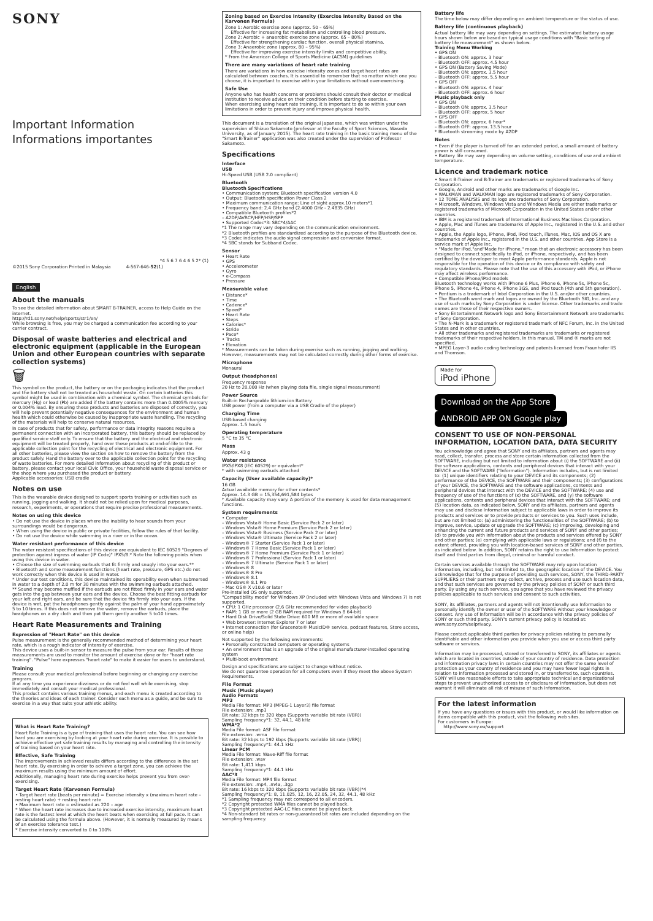SONY
Important Information
Informations importantes
*4 5 6 7 6 4 6 5 2* (1)
©2015 Sony Corporation Printed in Malaysia 4-567-646-52(1)
English
About the manuals
To see the detailed information about SMART B-TRAINER, access to Help Guide on the internet.
http://rd1.sony.net/help/sports/str1/en/
While browsing is free, you may be charged a communication fee according to your carrier contract.
Disposal of waste batteries and electrical and electronic equipment (applicable in the European Union and other European countries with separate collection systems)
🗑
This symbol on the product, the battery or on the packaging indicates that the product and the battery shall not be treated as household waste. On certain batteries this symbol might be used in combination with a chemical symbol. The chemical symbols for mercury (Hg) or lead (Pb) are added if the battery contains more than 0.0005% mercury or 0.004% lead. By ensuring these products and batteries are disposed of correctly, you will help prevent potentially negative consequences for the environment and human health which could otherwise be caused by inappropriate waste handling. The recycling of the materials will help to conserve natural resources.
In case of products that for safety, performance or data integrity reasons require a permanent connection with an incorporated battery, this battery should be replaced by qualified service staff only. To ensure that the battery and the electrical and electronic equipment will be treated properly, hand over these products at end-of-life to the applicable collection point for the recycling of electrical and electronic equipment. For all other batteries, please view the section on how to remove the battery from the product safely. Hand the battery over to the applicable collection point for the recycling of waste batteries. For more detailed information about recycling of this product or battery, please contact your local Civic Office, your household waste disposal service or the shop where you purchased the product or battery.
Applicable accessories: USB cradle
Notes on use
This is the wearable device designed to support sports training or activities such as running, jogging and walking. It should not be relied upon for medical purposes, research, experiments, or operations that require precise professional measurements.
Notes on using this device
• Do not use the device in places where the inability to hear sounds from your surroundings would be dangerous.
• When using the device in public or private facilities, follow the rules of that facility.
• Do not use the device while swimming in a river or in the ocean.
Water resistant performance of this device
The water resistant specifications of this device are equivalent to IEC 60529 "Degrees of protection against ingress of water (IP Code)" IPX5/8.* Note the following points when using this device in water.
• Choose the size of swimming earbuds that fit firmly and snugly into your ears.**
• Bluetooth and some measurement functions (heart rate, pressure, GPS etc.) do not work correctly when this device is used in water.
* Under our test conditions, this device maintained its operability even when submersed in water to a depth of 2.0 m for 30 minutes with the swimming earbuds attached.
** Sound may become muffled if the earbuds are not fitted firmly in your ears and water gets into the gap between your ears and the device. Choose the best fitting earbuds for your left and right ears, and be sure that the device fits firmly into your ears. If the device is wet, pat the headphones gently against the palm of your hand approximately 5 to 10 times. If this does not remove the water, remove the earbuds, place the headphones on a dry cloth and then pat them gently another 5 to10 times.
Heart Rate Measurements and Training
Expression of "Heart Rate" on this device
Pulse measurement is the generally recommended method of determining your heart rate, which is a rough indicator of intensity of exercise.
This device uses a built-in sensor to measure the pulse from your ear. Results of those measurements are used to monitor the amount of exercise done or for "heart rate training". "Pulse" here expresses "heart rate" to make it easier for users to understand.
Training
Please consult your medical professional before beginning or changing any exercise program.
If at any time you experience dizziness or do not feel well while exercising, stop immediately and consult your medical professional.
This product contains various training menus, and each menu is created according to the theories and ideas of each trainer. Consider each menu as a guide, and be sure to exercise in a way that suits your athletic ability.
What is Heart Rate Training?
Heart Rate Training is a type of training that uses the heart rate. You can see how hard you are exercising by looking at your heart rate during exercise. It is possible to achieve effective yet safe training results by managing and controlling the intensity of training based on your heart rate.
Effective, Safe Training
The improvements in achieved results differs according to the difference in the set heart rate. By exercising in order to achieve a target zone, you can achieve the maximum results using the minimum amount of effort.
Additionally, managing heart rate during exercise helps prevent you from over-exercising.
Target Heart Rate (Karvonen Formula)
• Target heart rate (beats per minute) = Exercise intensity x (maximum heart rate – resting heart rate) + resting heart rate
• Maximum heart rate = estimated as 220 – age
* When the heart rate increases due to increased exercise intensity, maximum heart rate is the fastest level at which the heart beats when exercising at full pace. It can be calculated using the formula above. (However, it is normally measured by means of an exercise tolerance test.)
* Exercise intensity converted to 0 to 100%
Zoning based on Exercise Intensity (Exercise Intensity Based on the Karvonen Formula)
Zone 1: Aerobic exercise zone (approx. 50 – 65%)
Effective for increasing fat metabolism and controlling blood pressure.
Zone 2: Aerobic + anaerobic exercise zone (approx. 65 – 80%)
Effective for strengthening cardiac function, overall physical stamina.
Zone 3: Anaerobic zone (approx. 80 – 95%)
Effective for improving exercise intensity limits and competitive ability.
* From the American College of Sports Medicine (ACSM) guidelines
There are many variations of heart rate training
There are variations in how exercise intensity zones and target heart rates are calculated between coaches. It is essential to remember that no matter which one you choose, it is important to exercise within your limitations without over-exercising.
Safe Use
Anyone who has health concerns or problems should consult their doctor or medical institution to receive advice on their condition before starting to exercise.
When exercising using heart rate training, it is important to do so within your own limitations in order to prevent injury and improve physical health.
This document is a translation of the original Japanese, which was written under the supervision of Shizuo Sakamoto (professor at the Faculty of Sport Sciences, Waseda University, as of January 2015). The heart rate training in the basic training menu of the "Smart B-Trainer" application was also created under the supervision of Professor Sakamoto.
Specifications
Interface
USB
Hi-Speed USB (USB 2.0 compliant)
Bluetooth
Bluetooth Specifications
• Communication system: Bluetooth specification version 4.0
• Output: Bluetooth specification Power Class 2
• Maximum communication range: Line of sight approx.10 meters*1
• Frequency band: 2.4 GHz band (2.4000 GHz - 2.4835 GHz)
• Compatible Bluetooth profiles*2
– A2DP/AVRCP/HFP/HSP/SPP
• Supported Codec*3: SBC*4/AAC
*1 The range may vary depending on the communication environment.
*2 Bluetooth profiles are standardized according to the purpose of the Bluetooth device.
*3 Codec indicates the audio signal compression and conversion format.
*4 SBC stands for Subband Codec.
Sensor
• Heart Rate
• GPS
• Accelerometer
• Gyro
• e-Compass
• Pressure
Measurable value
• Distance*
• Time
• Cadence*
• Speed*
• Heart Rate
• Steps
• Calories*
• Stride
• Pace*
• Tracks
• Elevation
* Measurements can be taken during exercise such as running, jogging and walking. However, measurements may not be calculated correctly during other forms of exercise.
Microphone
Monaural
Output (headphones)
Frequency response
20 Hz to 20,000 Hz (when playing data file, single signal measurement)
Power Source
Built-in Rechargeable lithium-ion Battery
USB power (from a computer via a USB Cradle of the player)
Charging Time
USB-based charging
Approx. 1.5 hours
Operating temperature
5 °C to 35 °C
Mass
Approx. 43 g
Water resistance
IPX5/IPX8 (IEC 60529) or equivalent*
* with swimming earbuds attached
Capacity (User available capacity)*
16 GB
Actual available memory for other contents*
Approx. 14.3 GB = 15,354,691,584 bytes
* Available capacity may vary. A portion of the memory is used for data management functions.
System requirements
• Computer
– Windows Vista® Home Basic (Service Pack 2 or later)
– Windows Vista® Home Premium (Service Pack 2 or later)
– Windows Vista® Business (Service Pack 2 or later)
– Windows Vista® Ultimate (Service Pack 2 or later)
– Windows® 7 Starter (Service Pack 1 or later)
– Windows® 7 Home Basic (Service Pack 1 or later)
– Windows® 7 Home Premium (Service Pack 1 or later)
– Windows® 7 Professional (Service Pack 1 or later)
– Windows® 7 Ultimate (Service Pack 1 or later)
– Windows® 8
– Windows® 8 Pro
– Windows® 8.1
– Windows® 8.1 Pro
– Mac OS® X v10.6 or later
Pre-installed OS only supported.
"Compatibility mode" for Windows XP (included with Windows Vista and Windows 7) is not supported.
• CPU: 1 GHz processor (2.6 GHz recommended for video playback)
• RAM: 1 GB or more (2 GB RAM required for Windows 8 64-bit)
• Hard Disk Drive/Solid State Drive: 600 MB or more of available space
• Web browser: Internet Explorer 7 or later
• Internet connection (for Gracenote® MusicID® service, podcast features, Store access, or online help)
Not supported by the following environments:
• Personally constructed computers or operating systems
• An environment that is an upgrade of the original manufacturer-installed operating system
• Multi-boot environment
Design and specifications are subject to change without notice.
We do not guarantee operation for all computers even if they meet the above System Requirements.
File Format
Music (Music player)
Audio Formats
MP3
Media File format: MP3 (MPEG-1 Layer3) file format
File extension: .mp3
Bit rate: 32 kbps to 320 kbps (Supports variable bit rate (VBR))
Sampling frequency*1: 32, 44.1, 48 kHz
WMA*2
Media File format: ASF file format
File extension: .wma
Bit rate: 32 kbps to 192 kbps (Supports variable bit rate (VBR))
Sampling frequency*1: 44.1 kHz
Linear PCM
Media File format: Wave-Riff file format
File extension: .wav
Bit rate: 1,411 kbps
Sampling frequency*1: 44.1 kHz
AAC*3
Media File format: MP4 file format
File extension: .mp4, .m4a, .3gp
Bit rate: 16 kbps to 320 kbps (Supports variable bit rate (VBR))*4
Sampling frequency*1: 8, 11.025, 12, 16, 22.05, 24, 32, 44.1, 48 kHz
*1 Sampling frequency may not correspond to all encoders.
*2 Copyright protected WMA files cannot be played back.
*3 Copyright protected AAC-LC files cannot be played back.
*4 Non-standard bit rates or non-guaranteed bit rates are included depending on the sampling frequency.
Battery life
The time below may differ depending on ambient temperature or the status of use.
Battery life (continuous playback)
Actual battery life may vary depending on settings. The estimated battery usage hours shown below are based on typical usage conditions with "Basic setting of battery life measurement" as shown below.
Training Menu Working
• GPS ON
– Bluetooth ON: approx. 3 hour
– Bluetooth OFF: approx. 4.5 hour
• GPS ON (Battery Saving Mode)
– Bluetooth ON: approx. 3.5 hour
– Bluetooth OFF: approx. 5.5 hour
• GPS OFF
– Bluetooth ON: approx. 4 hour
– Bluetooth OFF: approx. 6 hour
Music playback only
• GPS ON
– Bluetooth ON: approx. 3.5 hour
– Bluetooth OFF: approx. 5 hour
• GPS OFF
– Bluetooth ON: approx. 6 hour*
– Bluetooth OFF: approx. 13.5 hour
* Bluetooth streaming mode by A2DP
Notes
• Even if the player is turned off for an extended period, a small amount of battery power is still consumed.
• Battery life may vary depending on volume setting, conditions of use and ambient temperature.
Licence and trademark notice
• Smart B-Trainer and B-Trainer are trademarks or registered trademarks of Sony Corporation.
• Google, Android and other marks are trademarks of Google Inc.
• WALKMAN and WALKMAN logo are registered trademarks of Sony Corporation.
• 12 TONE ANALYSIS and its logo are trademarks of Sony Corporation.
• Microsoft, Windows, Windows Vista and Windows Media are either trademarks or registered trademarks of Microsoft Corporation in the United States and/or other countries.
• IBM is a registered trademark of International Business Machines Corporation.
• Apple, Mac and iTunes are trademarks of Apple Inc., registered in the U.S. and other countries.
• Apple, the Apple logo, iPhone, iPod, iPod touch, iTunes, Mac, iOS and OS X are trademarks of Apple Inc., registered in the U.S. and other countries. App Store is a service mark of Apple Inc.
• "Made for iPod,"and"Made for iPhone," mean that an electronic accessory has been designed to connect specifically to iPod, or iPhone, respectively, and has been certified by the developer to meet Apple performance standards. Apple is not responsible for the operation of this device or its compliance with safety and regulatory standards. Please note that the use of this accessory with iPod, or iPhone may affect wireless performance.
• Compatible iPhone/iPod models
Bluetooth technology works with iPhone 6 Plus, iPhone 6, iPhone 5s, iPhone 5c, iPhone 5, iPhone 4s, iPhone 4, iPhone 3GS, and iPod touch (4th and 5th generation).
• Pentium is a trademark of Intel Corporation in the U.S. and/or other countries.
• The Bluetooth word mark and logos are owned by the Bluetooth SIG, Inc. and any use of such marks by Sony Corporation is under license. Other trademarks and trade names are those of their respective owners.
• Sony Entertainment Network logo and Sony Entertainment Network are trademarks of Sony Corporation.
• The N-Mark is a trademark or registered trademark of NFC Forum, Inc. in the United States and in other countries.
• All other trademarks and registered trademarks are trademarks or registered trademarks of their respective holders. In this manual, TM and ® marks are not specified.
• MPEG Layer-3 audio coding technology and patents licensed from Fraunhofer IIS and Thomson.
Made for
iPod iPhone
Download on the App Store ANDROID APP ON Google play
CONSENT TO USE OF NON-PERSONAL INFORMATION, LOCATION DATA, DATA SECURITY
You acknowledge and agree that SONY and its affiliates, partners and agents may read, collect, transfer, process and store certain information collected from the SOFTWARE, including but not limited to information about (i) the SOFTWARE and (ii) the software applications, contents and peripheral devices that interact with your DEVICE and the SOFTWARE ("Information"). Information includes, but is not limited to: (1) unique identifiers relating to your DEVICE and its components; (2) performance of the DEVICE, the SOFTWARE and their components; (3) configurations of your DEVICE, the SOFTWARE and the software applications, contents and peripheral devices that interact with the DEVICE and the SOFTWARE; (4) use and frequency of use of the functions of (x) the SOFTWARE, and (y) the software applications, contents and peripheral devices that interact with the SOFTWARE; and (5) location data, as indicated below. SONY and its affiliates, partners and agents may use and disclose Information subject to applicable laws in order to improve its products and services or to provide products or services to you. Such uses include, but are not limited to: (a) administering the functionalities of the SOFTWARE; (b) to improve, service, update or upgrade the SOFTWARE; (c) improving, developing and enhancing the current and future products and services of SONY and other parties; (d) to provide you with information about the products and services offered by SONY and other parties; (e) complying with applicable laws or regulations; and (f) to the extent offered, providing you with location-based services of SONY and other parties, as indicated below. In addition, SONY retains the right to use Information to protect itself and third parties from illegal, criminal or harmful conduct.
Certain services available through the SOFTWARE may rely upon location information, including, but not limited to, the geographic location of the DEVICE. You acknowledge that for the purpose of providing such services, SONY, the THIRD-PARTY SUPPLIERS or their partners may collect, archive, process and use such location data, and that such services are governed by the privacy policies of SONY or such third party. By using any such services, you agree that you have reviewed the privacy policies applicable to such services and consent to such activities.
SONY, its affiliates, partners and agents will not intentionally use Information to personally identify the owner or user of the SOFTWARE without your knowledge or consent. Any use of Information will be in accordance with the privacy policies of SONY or such third party. SONY's current privacy policy is located at: www.sony.com/selprivacy.
Please contact applicable third parties for privacy policies relating to personally identifiable and other information you provide when you use or access third party software or services.
Information may be processed, stored or transferred to SONY, its affiliates or agents which are located in countries outside of your country of residence. Data protection and information privacy laws in certain countries may not offer the same level of protection as your country of residence and you may have fewer legal rights in relation to Information processed and stored in, or transferred to, such countries. SONY will use reasonable efforts to take appropriate technical and organizational steps to prevent unauthorized access to or disclosure of Information, but does not warrant it will eliminate all risk of misuse of such Information.
For the latest information
If you have any questions or issues with this product, or would like information on items compatible with this product, visit the following web sites.
For customers in Europe:
http://www.sony.eu/support